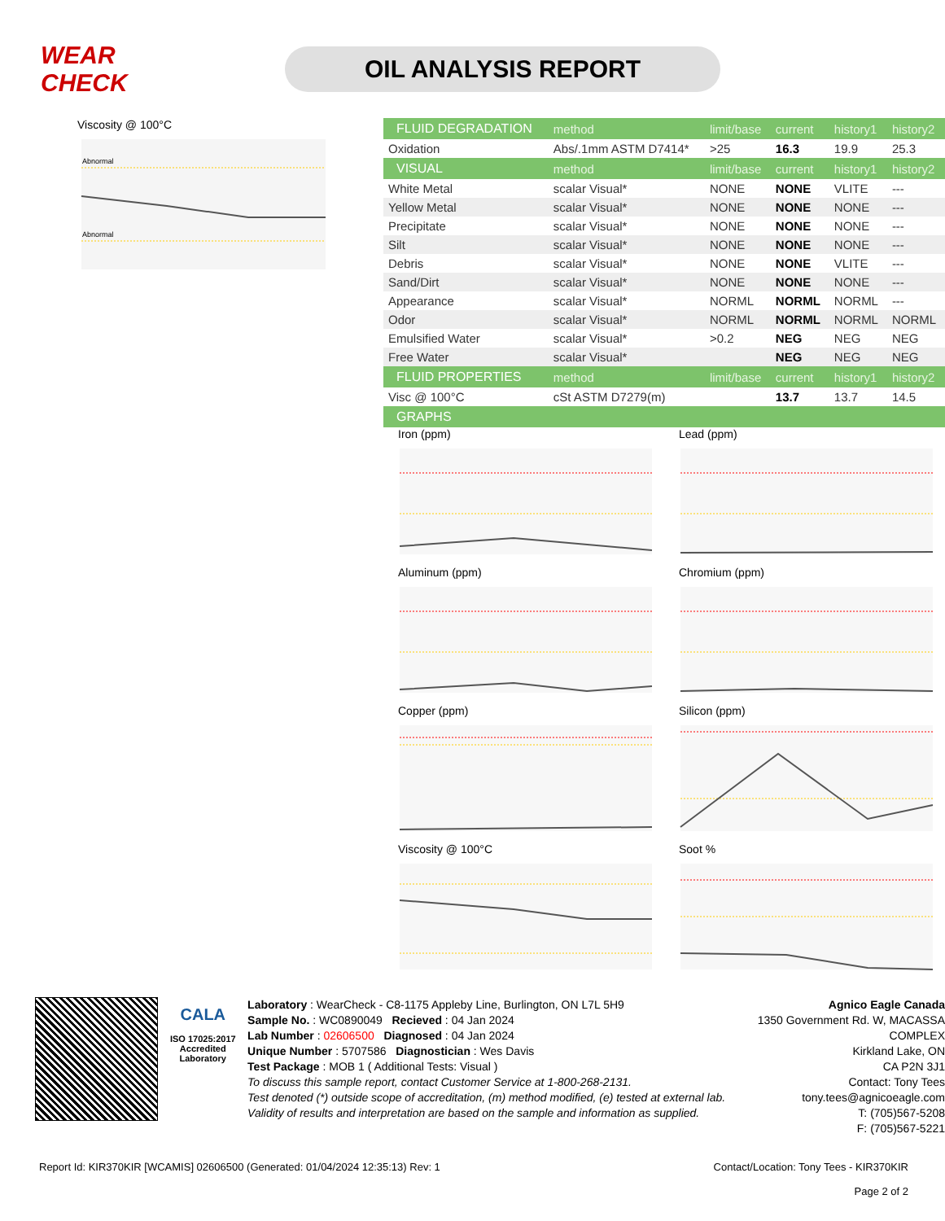WEAR CHECK
OIL ANALYSIS REPORT
Viscosity @ 100°C
Abnormal
Abnormal
| FLUID DEGRADATION | method | limit/base | current | history1 | history2 |
| --- | --- | --- | --- | --- | --- |
| Oxidation | Abs/.1mm ASTM D7414* | >25 | 16.3 | 19.9 | 25.3 |
| VISUAL | method | limit/base | current | history1 | history2 |
| White Metal | scalar Visual* | NONE | NONE | VLITE | --- |
| Yellow Metal | scalar Visual* | NONE | NONE | NONE | --- |
| Precipitate | scalar Visual* | NONE | NONE | NONE | --- |
| Silt | scalar Visual* | NONE | NONE | NONE | --- |
| Debris | scalar Visual* | NONE | NONE | VLITE | --- |
| Sand/Dirt | scalar Visual* | NONE | NONE | NONE | --- |
| Appearance | scalar Visual* | NORML | NORML | NORML | --- |
| Odor | scalar Visual* | NORML | NORML | NORML | NORML |
| Emulsified Water | scalar Visual* | >0.2 | NEG | NEG | NEG |
| Free Water | scalar Visual* | | NEG | NEG | NEG |
| FLUID PROPERTIES | method | limit/base | current | history1 | history2 |
| Visc @ 100°C | cSt ASTM D7279(m) | | 13.7 | 13.7 | 14.5 |
| GRAPHS | | | | | |
Iron (ppm)
Lead (ppm)
Aluminum (ppm)
Chromium (ppm)
Copper (ppm)
Silicon (ppm)
Viscosity @ 100°C
Soot %
CALA
ISO 17025:2017 Accredited Laboratory
Laboratory : WearCheck - C8-1175 Appleby Line, Burlington, ON L7L 5H9
Sample No. : WC0890049 Recieved : 04 Jan 2024
Lab Number : 02606500 Diagnosed : 04 Jan 2024
Unique Number : 5707586 Diagnostician : Wes Davis
Test Package : MOB 1 ( Additional Tests: Visual )
To discuss this sample report, contact Customer Service at 1-800-268-2131.
Test denoted (*) outside scope of accreditation, (m) method modified, (e) tested at external lab.
Validity of results and interpretation are based on the sample and information as supplied.
Agnico Eagle Canada
1350 Government Rd. W, MACASSA COMPLEX
Kirkland Lake, ON
CA P2N 3J1
Contact: Tony Tees
tony.tees@agnicoeagle.com
T: (705)567-5208
F: (705)567-5221
Report Id: KIR370KIR [WCAMIS] 02606500 (Generated: 01/04/2024 12:35:13) Rev: 1 Contact/Location: Tony Tees - KIR370KIR
Page 2 of 2